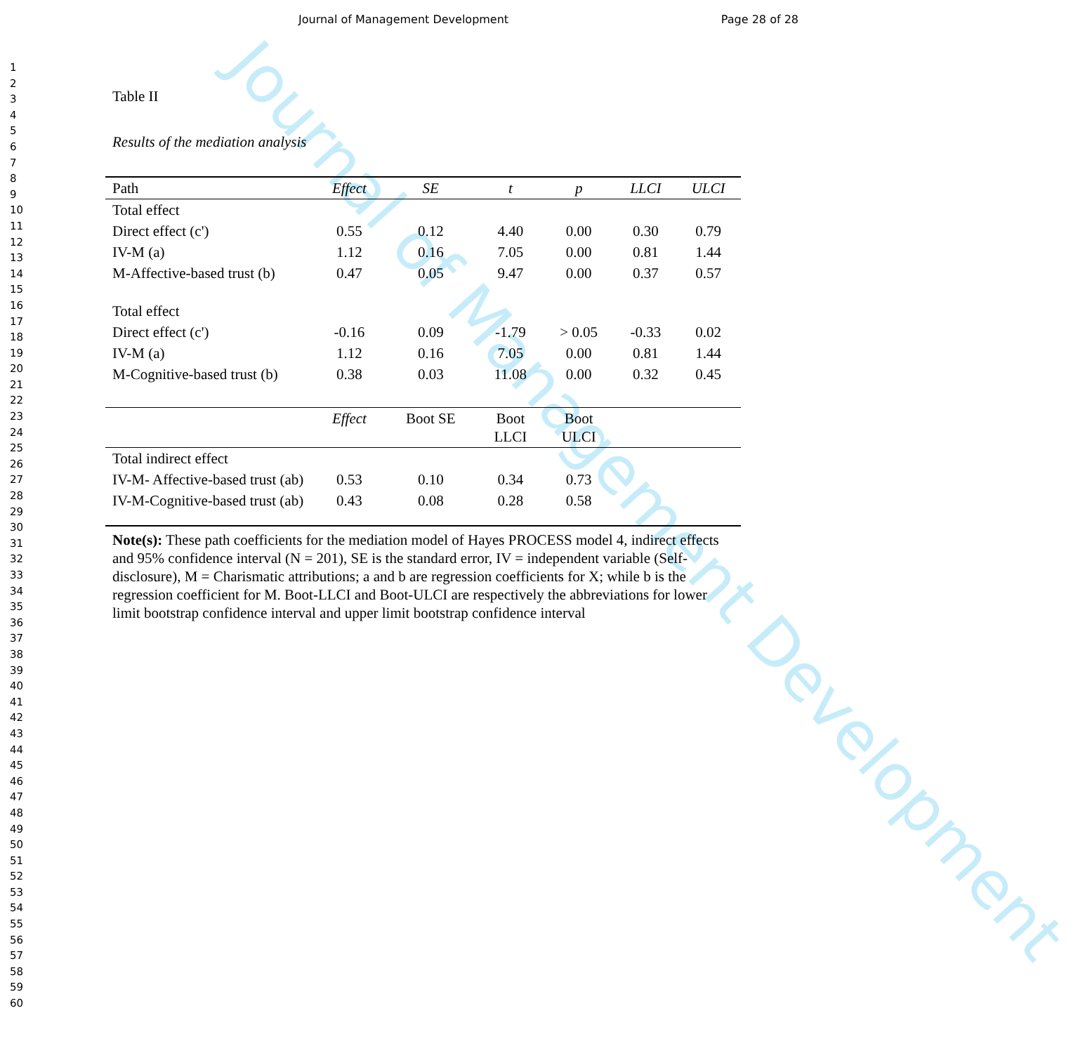Journal of Management Development
Journal of Management Development Page 28 of 28
1
2
3
4
5
6
7
8
9
10
11
12
13
14
15
16
17
18
19
20
21
22
23
24
25
26
27
28
29
30
31
32
33
34
35
36
37
38
39
40
41
42
43
44
45
46
47
48
49
50
51
52
53
54
55
56
57
58
59
60
Table II
Results of the mediation analysis
| Path | Effect | SE | t | p | LLCI | ULCI |
| --- | --- | --- | --- | --- | --- | --- |
| Total effect | | | | | | |
| Direct effect (c') | 0.55 | 0.12 | 4.40 | 0.00 | 0.30 | 0.79 |
| IV-M (a) | 1.12 | 0.16 | 7.05 | 0.00 | 0.81 | 1.44 |
| M-Affective-based trust (b) | 0.47 | 0.05 | 9.47 | 0.00 | 0.37 | 0.57 |
| Total effect | | | | | | |
| Direct effect (c') | -0.16 | 0.09 | -1.79 | > 0.05 | -0.33 | 0.02 |
| IV-M (a) | 1.12 | 0.16 | 7.05 | 0.00 | 0.81 | 1.44 |
| M-Cognitive-based trust (b) | 0.38 | 0.03 | 11.08 | 0.00 | 0.32 | 0.45 |
| | Effect | Boot SE | Boot LLCI | Boot ULCI | | |
| Total indirect effect | | | | | | |
| IV-M- Affective-based trust (ab) | 0.53 | 0.10 | 0.34 | 0.73 | | |
| IV-M-Cognitive-based trust (ab) | 0.43 | 0.08 | 0.28 | 0.58 | | |
Note(s): These path coefficients for the mediation model of Hayes PROCESS model 4, indirect effects and 95% confidence interval (N = 201), SE is the standard error, IV = independent variable (Self-disclosure), M = Charismatic attributions; a and b are regression coefficients for X; while b is the regression coefficient for M. Boot-LLCI and Boot-ULCI are respectively the abbreviations for lower limit bootstrap confidence interval and upper limit bootstrap confidence interval